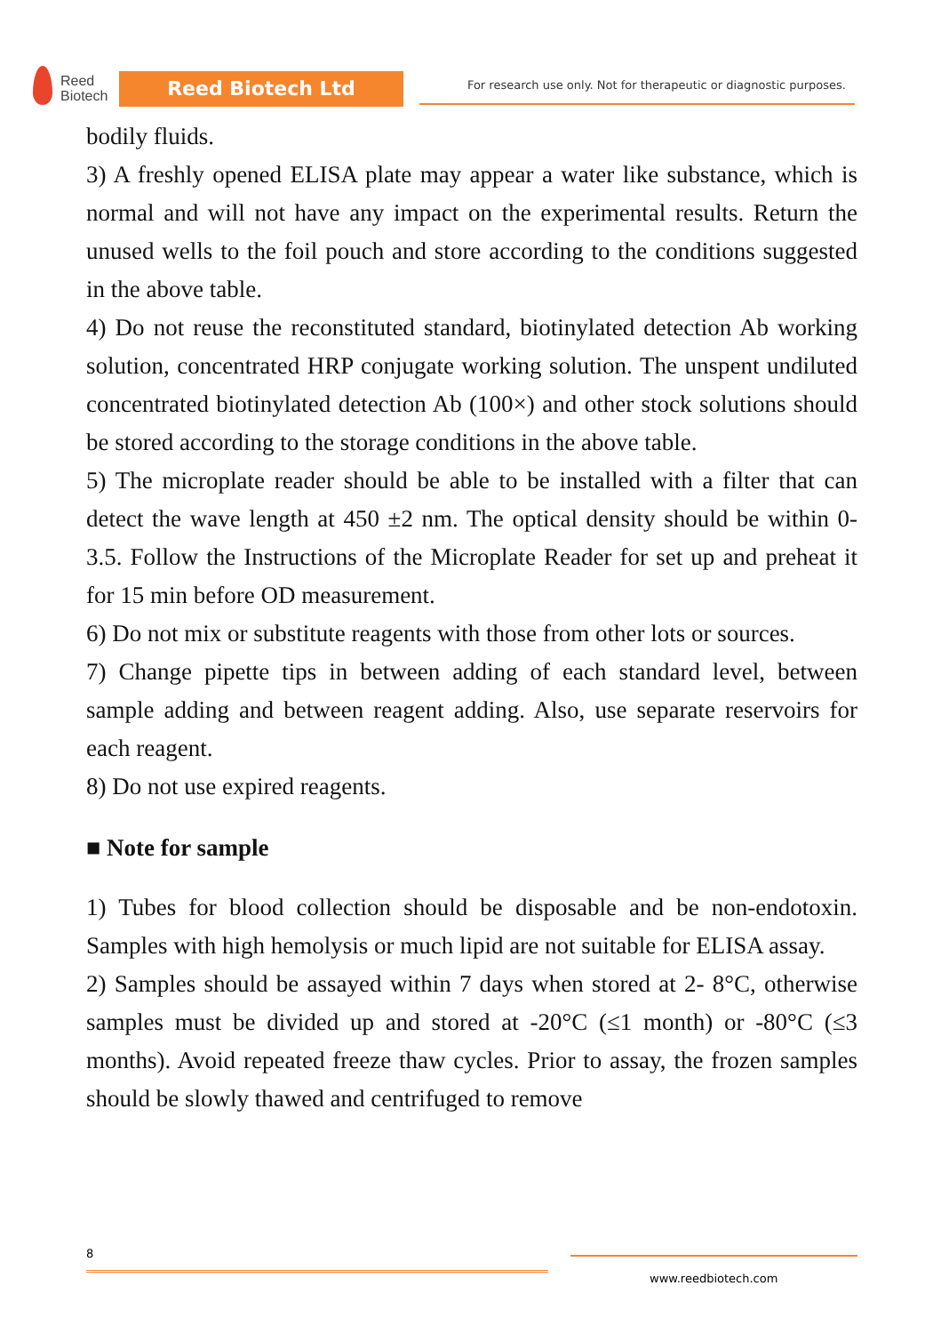Reed
Biotech
Reed Biotech Ltd
For research use only. Not for therapeutic or diagnostic purposes.
bodily fluids.
3) A freshly opened ELISA plate may appear a water like substance, which is normal and will not have any impact on the experimental results. Return the unused wells to the foil pouch and store according to the conditions suggested in the above table.
4) Do not reuse the reconstituted standard, biotinylated detection Ab working solution, concentrated HRP conjugate working solution. The unspent undiluted concentrated biotinylated detection Ab (100×) and other stock solutions should be stored according to the storage conditions in the above table.
5) The microplate reader should be able to be installed with a filter that can detect the wave length at 450 ±2 nm. The optical density should be within 0-3.5. Follow the Instructions of the Microplate Reader for set up and preheat it for 15 min before OD measurement.
6) Do not mix or substitute reagents with those from other lots or sources.
7) Change pipette tips in between adding of each standard level, between sample adding and between reagent adding. Also, use separate reservoirs for each reagent.
8) Do not use expired reagents.
■ Note for sample
1) Tubes for blood collection should be disposable and be non-endotoxin. Samples with high hemolysis or much lipid are not suitable for ELISA assay.
2) Samples should be assayed within 7 days when stored at 2- 8°C, otherwise samples must be divided up and stored at -20°C (≤1 month) or -80°C (≤3 months). Avoid repeated freeze thaw cycles. Prior to assay, the frozen samples should be slowly thawed and centrifuged to remove
8
www.reedbiotech.com